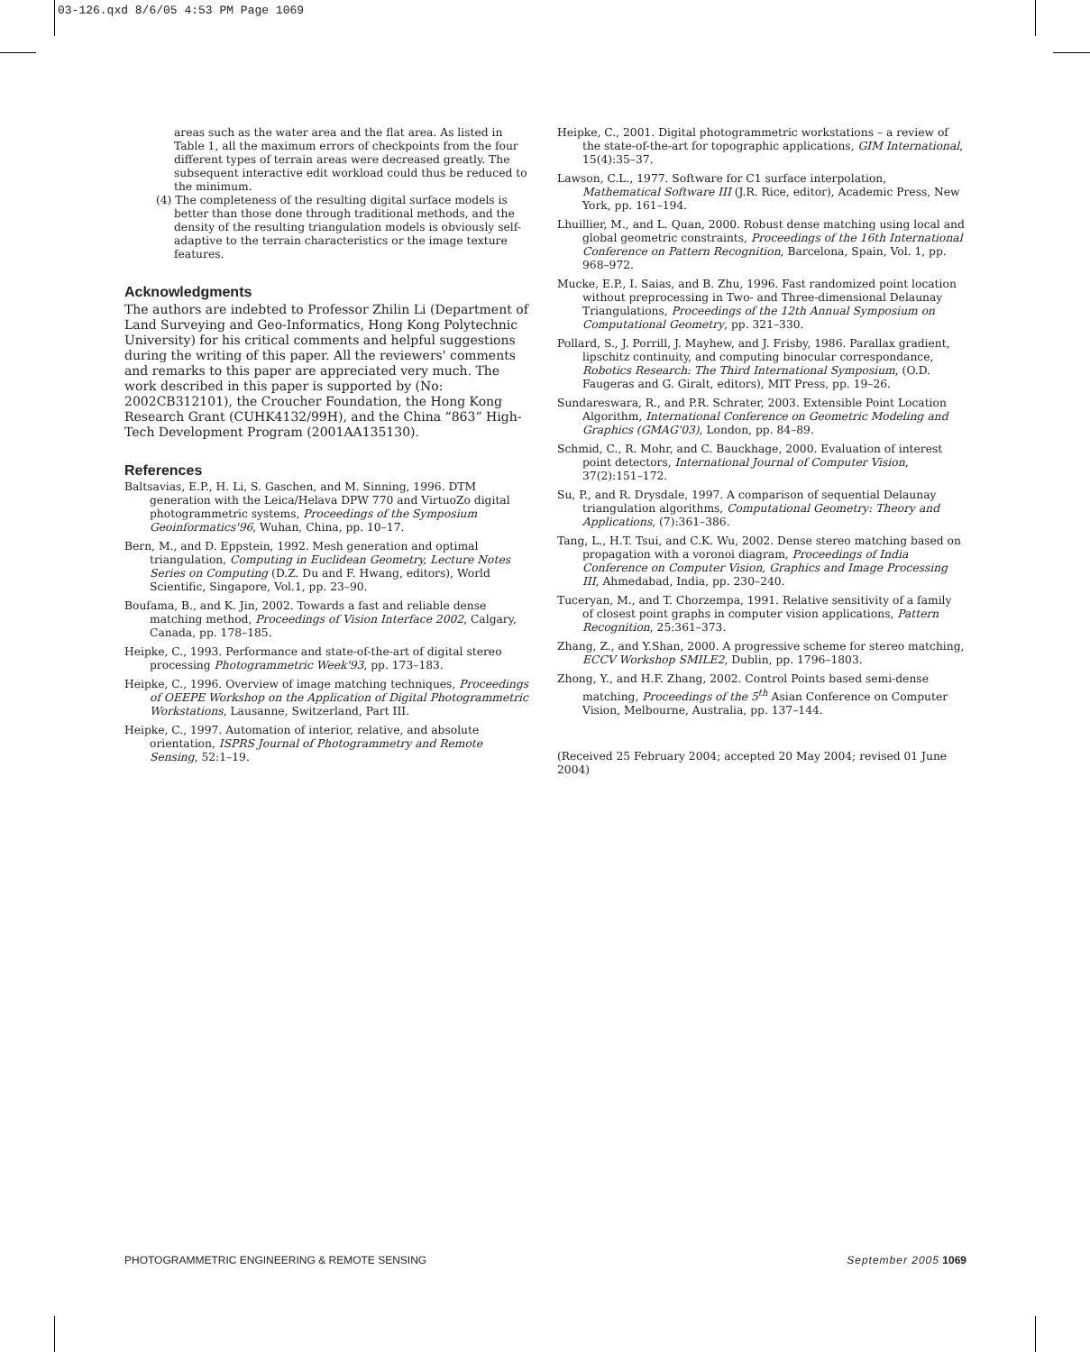03-126.qxd 8/6/05 4:53 PM Page 1069
areas such as the water area and the flat area. As listed in Table 1, all the maximum errors of checkpoints from the four different types of terrain areas were decreased greatly. The subsequent interactive edit workload could thus be reduced to the minimum.
(4) The completeness of the resulting digital surface models is better than those done through traditional methods, and the density of the resulting triangulation models is obviously self-adaptive to the terrain characteristics or the image texture features.
Acknowledgments
The authors are indebted to Professor Zhilin Li (Department of Land Surveying and Geo-Informatics, Hong Kong Polytechnic University) for his critical comments and helpful suggestions during the writing of this paper. All the reviewers' comments and remarks to this paper are appreciated very much. The work described in this paper is supported by (No: 2002CB312101), the Croucher Foundation, the Hong Kong Research Grant (CUHK4132/99H), and the China “863” High-Tech Development Program (2001AA135130).
References
Baltsavias, E.P., H. Li, S. Gaschen, and M. Sinning, 1996. DTM generation with the Leica/Helava DPW 770 and VirtuoZo digital photogrammetric systems, Proceedings of the Symposium Geoinformatics'96, Wuhan, China, pp. 10–17.
Bern, M., and D. Eppstein, 1992. Mesh generation and optimal triangulation, Computing in Euclidean Geometry, Lecture Notes Series on Computing (D.Z. Du and F. Hwang, editors), World Scientific, Singapore, Vol.1, pp. 23–90.
Boufama, B., and K. Jin, 2002. Towards a fast and reliable dense matching method, Proceedings of Vision Interface 2002, Calgary, Canada, pp. 178–185.
Heipke, C., 1993. Performance and state-of-the-art of digital stereo processing Photogrammetric Week'93, pp. 173–183.
Heipke, C., 1996. Overview of image matching techniques, Proceedings of OEEPE Workshop on the Application of Digital Photogrammetric Workstations, Lausanne, Switzerland, Part III.
Heipke, C., 1997. Automation of interior, relative, and absolute orientation, ISPRS Journal of Photogrammetry and Remote Sensing, 52:1–19.
Heipke, C., 2001. Digital photogrammetric workstations – a review of the state-of-the-art for topographic applications, GIM International, 15(4):35–37.
Lawson, C.L., 1977. Software for C1 surface interpolation, Mathematical Software III (J.R. Rice, editor), Academic Press, New York, pp. 161–194.
Lhuillier, M., and L. Quan, 2000. Robust dense matching using local and global geometric constraints, Proceedings of the 16th International Conference on Pattern Recognition, Barcelona, Spain, Vol. 1, pp. 968–972.
Mucke, E.P., I. Saias, and B. Zhu, 1996. Fast randomized point location without preprocessing in Two- and Three-dimensional Delaunay Triangulations, Proceedings of the 12th Annual Symposium on Computational Geometry, pp. 321–330.
Pollard, S., J. Porrill, J. Mayhew, and J. Frisby, 1986. Parallax gradient, lipschitz continuity, and computing binocular correspondance, Robotics Research: The Third International Symposium, (O.D. Faugeras and G. Giralt, editors), MIT Press, pp. 19–26.
Sundareswara, R., and P.R. Schrater, 2003. Extensible Point Location Algorithm, International Conference on Geometric Modeling and Graphics (GMAG'03), London, pp. 84–89.
Schmid, C., R. Mohr, and C. Bauckhage, 2000. Evaluation of interest point detectors, International Journal of Computer Vision, 37(2):151–172.
Su, P., and R. Drysdale, 1997. A comparison of sequential Delaunay triangulation algorithms, Computational Geometry: Theory and Applications, (7):361–386.
Tang, L., H.T. Tsui, and C.K. Wu, 2002. Dense stereo matching based on propagation with a voronoi diagram, Proceedings of India Conference on Computer Vision, Graphics and Image Processing III, Ahmedabad, India, pp. 230–240.
Tuceryan, M., and T. Chorzempa, 1991. Relative sensitivity of a family of closest point graphs in computer vision applications, Pattern Recognition, 25:361–373.
Zhang, Z., and Y.Shan, 2000. A progressive scheme for stereo matching, ECCV Workshop SMILE2, Dublin, pp. 1796–1803.
Zhong, Y., and H.F. Zhang, 2002. Control Points based semi-dense matching, Proceedings of the 5<sup>th</sup> Asian Conference on Computer Vision, Melbourne, Australia, pp. 137–144.
(Received 25 February 2004; accepted 20 May 2004; revised 01 June 2004)
PHOTOGRAMMETRIC ENGINEERING & REMOTE SENSING September 2005 1069